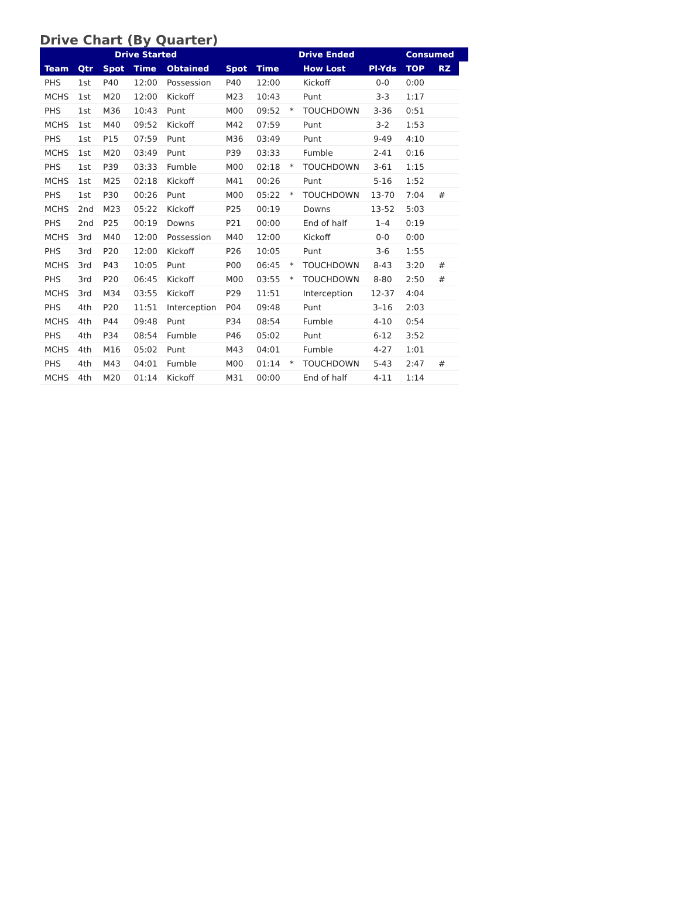Drive Chart (By Quarter)
| Drive Started | | | | | | Drive Ended | | | | Consumed | | |
| --- | --- | --- | --- | --- | --- | --- | --- | --- | --- | --- | --- | --- |
| Team | Qtr | Spot | Time | Obtained | Spot | Time | | How Lost | Pl-Yds | TOP | RZ | |
| PHS | 1st | P40 | 12:00 | Possession | P40 | 12:00 | | Kickoff | 0-0 | 0:00 | | |
| MCHS | 1st | M20 | 12:00 | Kickoff | M23 | 10:43 | | Punt | 3-3 | 1:17 | | |
| PHS | 1st | M36 | 10:43 | Punt | M00 | 09:52 | * | TOUCHDOWN | 3-36 | 0:51 | | |
| MCHS | 1st | M40 | 09:52 | Kickoff | M42 | 07:59 | | Punt | 3-2 | 1:53 | | |
| PHS | 1st | P15 | 07:59 | Punt | M36 | 03:49 | | Punt | 9-49 | 4:10 | | |
| MCHS | 1st | M20 | 03:49 | Punt | P39 | 03:33 | | Fumble | 2-41 | 0:16 | | |
| PHS | 1st | P39 | 03:33 | Fumble | M00 | 02:18 | * | TOUCHDOWN | 3-61 | 1:15 | | |
| MCHS | 1st | M25 | 02:18 | Kickoff | M41 | 00:26 | | Punt | 5-16 | 1:52 | | |
| PHS | 1st | P30 | 00:26 | Punt | M00 | 05:22 | * | TOUCHDOWN | 13-70 | 7:04 | # | |
| MCHS | 2nd | M23 | 05:22 | Kickoff | P25 | 00:19 | | Downs | 13-52 | 5:03 | | |
| PHS | 2nd | P25 | 00:19 | Downs | P21 | 00:00 | | End of half | 1–4 | 0:19 | | |
| MCHS | 3rd | M40 | 12:00 | Possession | M40 | 12:00 | | Kickoff | 0-0 | 0:00 | | |
| PHS | 3rd | P20 | 12:00 | Kickoff | P26 | 10:05 | | Punt | 3-6 | 1:55 | | |
| MCHS | 3rd | P43 | 10:05 | Punt | P00 | 06:45 | * | TOUCHDOWN | 8-43 | 3:20 | # | |
| PHS | 3rd | P20 | 06:45 | Kickoff | M00 | 03:55 | * | TOUCHDOWN | 8-80 | 2:50 | # | |
| MCHS | 3rd | M34 | 03:55 | Kickoff | P29 | 11:51 | | Interception | 12-37 | 4:04 | | |
| PHS | 4th | P20 | 11:51 | Interception | P04 | 09:48 | | Punt | 3–16 | 2:03 | | |
| MCHS | 4th | P44 | 09:48 | Punt | P34 | 08:54 | | Fumble | 4-10 | 0:54 | | |
| PHS | 4th | P34 | 08:54 | Fumble | P46 | 05:02 | | Punt | 6-12 | 3:52 | | |
| MCHS | 4th | M16 | 05:02 | Punt | M43 | 04:01 | | Fumble | 4-27 | 1:01 | | |
| PHS | 4th | M43 | 04:01 | Fumble | M00 | 01:14 | * | TOUCHDOWN | 5-43 | 2:47 | # | |
| MCHS | 4th | M20 | 01:14 | Kickoff | M31 | 00:00 | | End of half | 4-11 | 1:14 | | |